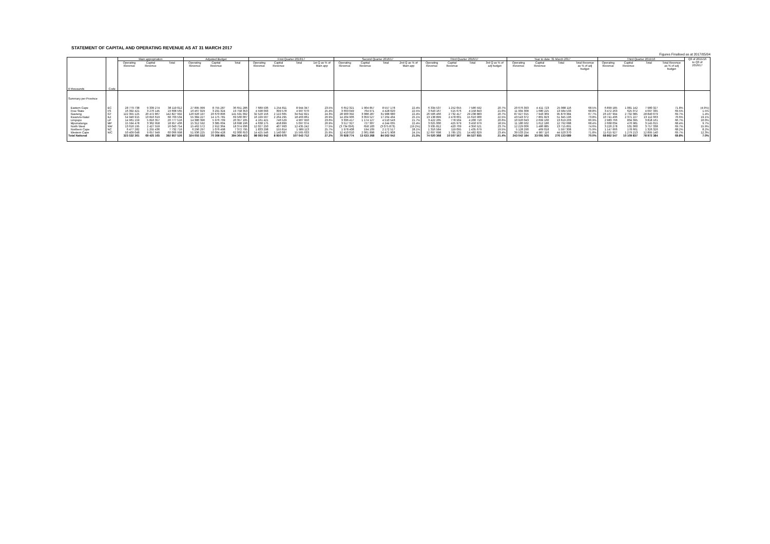STATEMENT OF CAPITAL AND OPERATING REVENUE AS AT 31 MARCH 2017
Figures Finalised as at 2017/05/04
| R thousands | Code | Main appropriation | | | Adjusted Budget | | | First Quarter 2016/17 | | | | Second Quarter 2016/17 | | | | Third Quarter 2016/17 | | | | Year to date: 31 March 2017 | | | | Third Quarter 2015/16 | | | | Q3 of 2015/16 to Q3 of 2016/17 |
| --- | --- | --- | --- | --- | --- | --- | --- | --- | --- | --- | --- | --- | --- | --- | --- | --- | --- | --- | --- | --- | --- | --- | --- | --- | --- | --- | --- | --- |
| | | Operating Revenue | Capital Revenue | Total | Operating Revenue | Capital Revenue | Total | Operating Revenue | Capital Revenue | Total | 1st Q as % of Main app | Operating Revenue | Capital Revenue | Total | 2nd Q as % of Main app | Operating Revenue | Capital Revenue | Total | 3rd Q as % of adj budget | Operating Revenue | Capital Revenue | Total | Total Revenue as % of adj budget | Operating Revenue | Capital Revenue | Total | Total Revenue as % of adj budget | |
| Summary per Province | | | | | | | | | | | | | | | | | | | | | | | | | | | | |
| Eastern Cape | EC | 28 779 738 | 9 339 274 | 38 119 012 | 27 895 999 | 8 755 287 | 36 651 286 | 7 689 536 | 1 254 811 | 8 944 347 | 23.5% | 6 652 321 | 1 904 857 | 8 557 178 | 22.4% | 6 334 537 | 1 252 055 | 7 586 592 | 20.7% | 20 676 393 | 4 411 723 | 25 088 116 | 68.5% | 6 899 185 | 1 081 142 | 7 980 327 | 71.8% | (4.9%) |
| Free State | FS | 16 392 421 | 3 276 145 | 19 668 565 | 16 467 029 | 3 291 324 | 19 758 353 | 4 598 093 | 399 578 | 4 997 670 | 25.4% | 3 663 049 | 764 971 | 4 428 020 | 22.5% | 3 643 167 | 515 676 | 4 158 843 | 21.0% | 11 904 308 | 1 680 225 | 13 584 533 | 68.8% | 3 472 263 | 625 072 | 4 097 335 | 69.5% | 1.5% |
| Gauteng | GT | 122 355 125 | 20 472 867 | 142 827 992 | 120 920 197 | 20 670 896 | 141 591 092 | 32 520 156 | 2 122 665 | 34 642 821 | 24.3% | 28 900 392 | 3 088 287 | 31 988 680 | 22.4% | 26 506 466 | 2 732 417 | 29 238 883 | 20.7% | 87 927 015 | 7 943 369 | 95 870 384 | 67.7% | 26 107 994 | 2 732 085 | 28 840 079 | 69.7% | 1.4% |
| Kwazulu-Natal | KZ | 54 946 915 | 13 816 619 | 68 763 534 | 55 384 227 | 14 175 781 | 69 560 007 | 16 199 567 | 2 264 295 | 18 463 861 | 26.9% | 14 204 906 | 3 059 527 | 17 264 434 | 25.1% | 13 138 899 | 2 478 001 | 15 616 900 | 22.5% | 43 543 372 | 7 801 823 | 51 345 196 | 73.8% | 10 741 436 | 2 371 227 | 13 112 663 | 70.6% | 19.1% |
| Limpopo | LP | 14 961 159 | 5 816 357 | 20 777 516 | 14 380 396 | 5 976 709 | 20 357 105 | 4 161 421 | 746 529 | 4 907 950 | 23.6% | 3 336 417 | 1 174 127 | 4 510 543 | 21.7% | 3 422 205 | 778 504 | 4 200 710 | 20.6% | 10 920 043 | 2 699 160 | 13 619 203 | 66.9% | 2 983 766 | 834 395 | 3 818 161 | 66.7% | 10.0% |
| Mpumalanga | MP | 15 594 478 | 3 362 958 | 18 957 436 | 15 312 592 | 3 385 604 | 18 698 196 | 4 638 175 | 458 899 | 5 097 074 | 26.9% | 3 517 327 | 727 307 | 4 244 635 | 22.4% | 3 025 000 | 425 979 | 3 450 979 | 18.5% | 11 180 502 | 1 612 186 | 12 792 688 | 68.4% | 2 668 034 | 476 981 | 3 145 015 | 68.4% | 9.7% |
| North West | NW | 13 616 195 | 2 427 559 | 16 043 754 | 15 462 572 | 2 912 364 | 18 374 936 | 12 027 250 | 407 993 | 12 435 242 | 77.5% | (3 734 056) | 658 183 | (3 075 873) | (19.2%) | 3 935 812 | 420 709 | 4 356 521 | 23.7% | 12 229 006 | 1 486 885 | 13 715 891 | 74.6% | 3 226 278 | 531 060 | 3 757 338 | 69.7% | 15.9% |
| Northern Cape | NC | 6 477 282 | 1 255 436 | 7 732 719 | 6 296 297 | 1 076 498 | 7 372 795 | 1 833 298 | 155 814 | 1 989 113 | 25.7% | 1 978 408 | 194 109 | 2 172 517 | 28.1% | 1 316 584 | 119 095 | 1 435 679 | 19.5% | 5 128 290 | 469 018 | 5 597 308 | 75.9% | 1 147 666 | 178 661 | 1 326 326 | 68.2% | 8.2% |
| Western Cape | WC | 50 409 048 | 9 657 949 | 60 066 998 | 51 936 225 | 10 064 428 | 62 000 653 | 14 425 546 | 1 140 087 | 15 565 633 | 25.9% | 12 410 010 | 2 061 898 | 14 471 908 | 24.1% | 12 697 698 | 1 785 131 | 14 482 829 | 23.4% | 39 533 254 | 4 987 116 | 44 520 370 | 71.8% | 11 615 927 | 1 279 213 | 12 895 140 | 69.7% | 12.3% |
| Total National | | 323 532 361 | 69 425 165 | 392 957 526 | 324 055 532 | 70 308 891 | 394 364 423 | 98 093 042 | 8 950 670 | 107 043 712 | 27.2% | 70 928 774 | 13 633 268 | 84 562 042 | 21.5% | 74 020 368 | 10 507 567 | 84 527 935 | 21.4% | 243 042 184 | 33 091 505 | 276 133 689 | 70.0% | 68 862 547 | 10 109 837 | 78 972 384 | 69.8% | 7.0% |